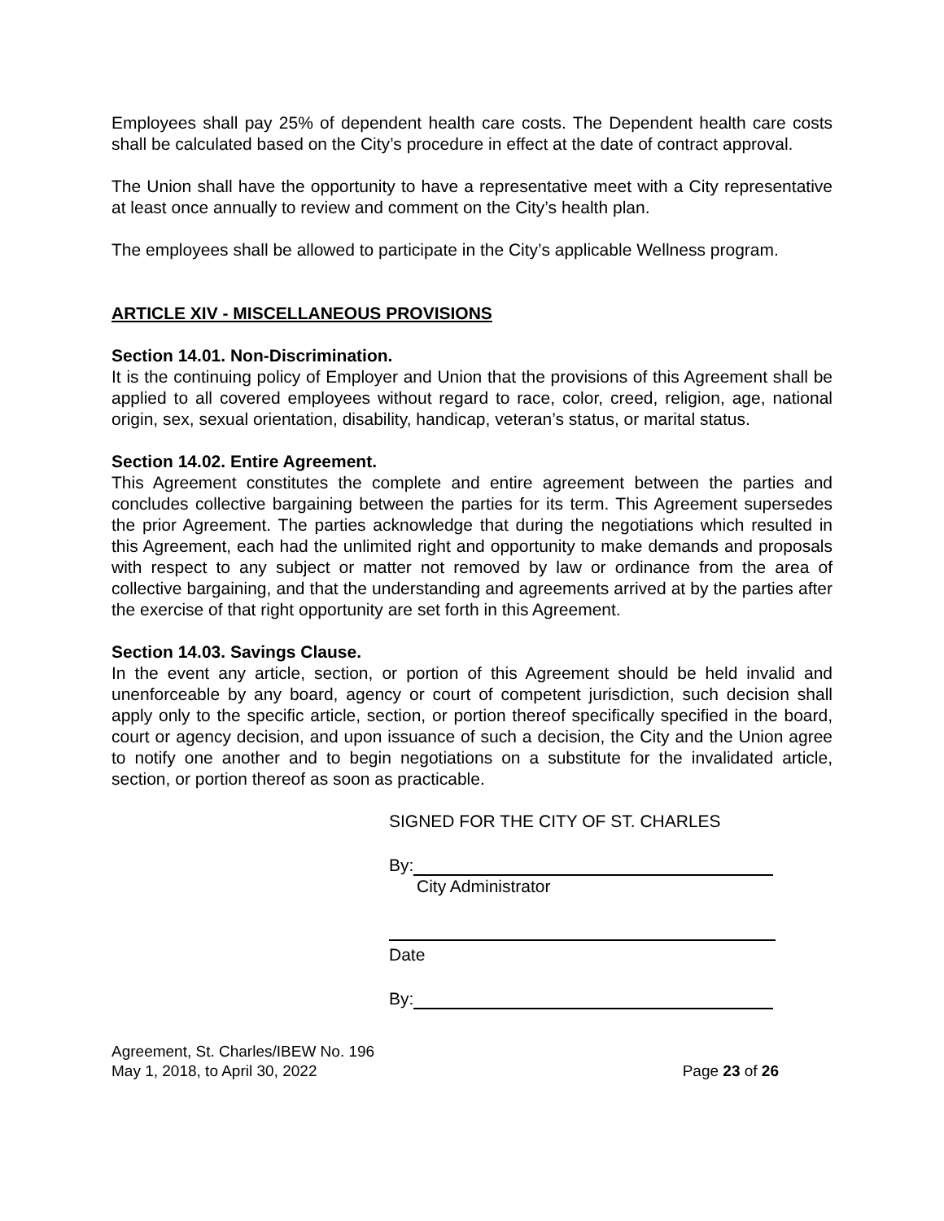Employees shall pay 25% of dependent health care costs. The Dependent health care costs shall be calculated based on the City’s procedure in effect at the date of contract approval.
The Union shall have the opportunity to have a representative meet with a City representative at least once annually to review and comment on the City’s health plan.
The employees shall be allowed to participate in the City’s applicable Wellness program.
ARTICLE XIV - MISCELLANEOUS PROVISIONS
Section 14.01. Non-Discrimination.
It is the continuing policy of Employer and Union that the provisions of this Agreement shall be applied to all covered employees without regard to race, color, creed, religion, age, national origin, sex, sexual orientation, disability, handicap, veteran’s status, or marital status.
Section 14.02. Entire Agreement.
This Agreement constitutes the complete and entire agreement between the parties and concludes collective bargaining between the parties for its term. This Agreement supersedes the prior Agreement. The parties acknowledge that during the negotiations which resulted in this Agreement, each had the unlimited right and opportunity to make demands and proposals with respect to any subject or matter not removed by law or ordinance from the area of collective bargaining, and that the understanding and agreements arrived at by the parties after the exercise of that right opportunity are set forth in this Agreement.
Section 14.03. Savings Clause.
In the event any article, section, or portion of this Agreement should be held invalid and unenforceable by any board, agency or court of competent jurisdiction, such decision shall apply only to the specific article, section, or portion thereof specifically specified in the board, court or agency decision, and upon issuance of such a decision, the City and the Union agree to notify one another and to begin negotiations on a substitute for the invalidated article, section, or portion thereof as soon as practicable.
SIGNED FOR THE CITY OF ST. CHARLES
By:
City Administrator
Date
By:
Agreement, St. Charles/IBEW No. 196
May 1, 2018, to April 30, 2022
Page 23 of 26